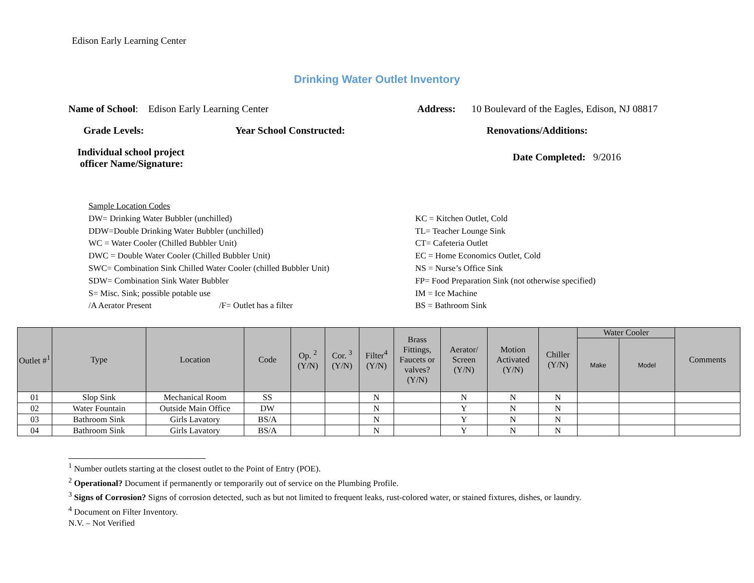Edison Early Learning Center
Drinking Water Outlet Inventory
Name of School: Edison Early Learning Center Address: 10 Boulevard of the Eagles, Edison, NJ 08817
Grade Levels: Year School Constructed: Renovations/Additions:
Individual school project
officer Name/Signature:
Date Completed: 9/2016
Sample Location Codes
DW= Drinking Water Bubbler (unchilled)
DDW=Double Drinking Water Bubbler (unchilled)
WC = Water Cooler (Chilled Bubbler Unit)
DWC = Double Water Cooler (Chilled Bubbler Unit)
SWC= Combination Sink Chilled Water Cooler (chilled Bubbler Unit)
SDW= Combination Sink Water Bubbler
S= Misc. Sink; possible potable use
/A Aerator Present /F= Outlet has a filter
KC = Kitchen Outlet, Cold
TL= Teacher Lounge Sink
CT= Cafeteria Outlet
EC = Home Economics Outlet, Cold
NS = Nurse’s Office Sink
FP= Food Preparation Sink (not otherwise specified)
IM = Ice Machine
BS = Bathroom Sink
| Outlet #<sup>1</sup> | Type | Location | Code | Op. <sup>2</sup> (Y/N) | Cor. <sup>3</sup> (Y/N) | Filter<sup>4</sup> (Y/N) | Brass Fittings, Faucets or valves? (Y/N) | Aerator/ Screen (Y/N) | Motion Activated (Y/N) | Chiller (Y/N) | Water Cooler | | Comments |
| --- | --- | --- | --- | --- | --- | --- | --- | --- | --- | --- | --- | --- | --- |
| | | | | | | | | | | | Make | Model | |
| 01 | Slop Sink | Mechanical Room | SS | | | N | | N | N | N | | | |
| 02 | Water Fountain | Outside Main Office | DW | | | N | | Y | N | N | | | |
| 03 | Bathroom Sink | Girls Lavatory | BS/A | | | N | | Y | N | N | | | |
| 04 | Bathroom Sink | Girls Lavatory | BS/A | | | N | | Y | N | N | | | |
<sup>1</sup> Number outlets starting at the closest outlet to the Point of Entry (POE).
<sup>2</sup> Operational? Document if permanently or temporarily out of service on the Plumbing Profile.
<sup>3</sup> Signs of Corrosion? Signs of corrosion detected, such as but not limited to frequent leaks, rust-colored water, or stained fixtures, dishes, or laundry.
<sup>4</sup> Document on Filter Inventory.
N.V. – Not Verified